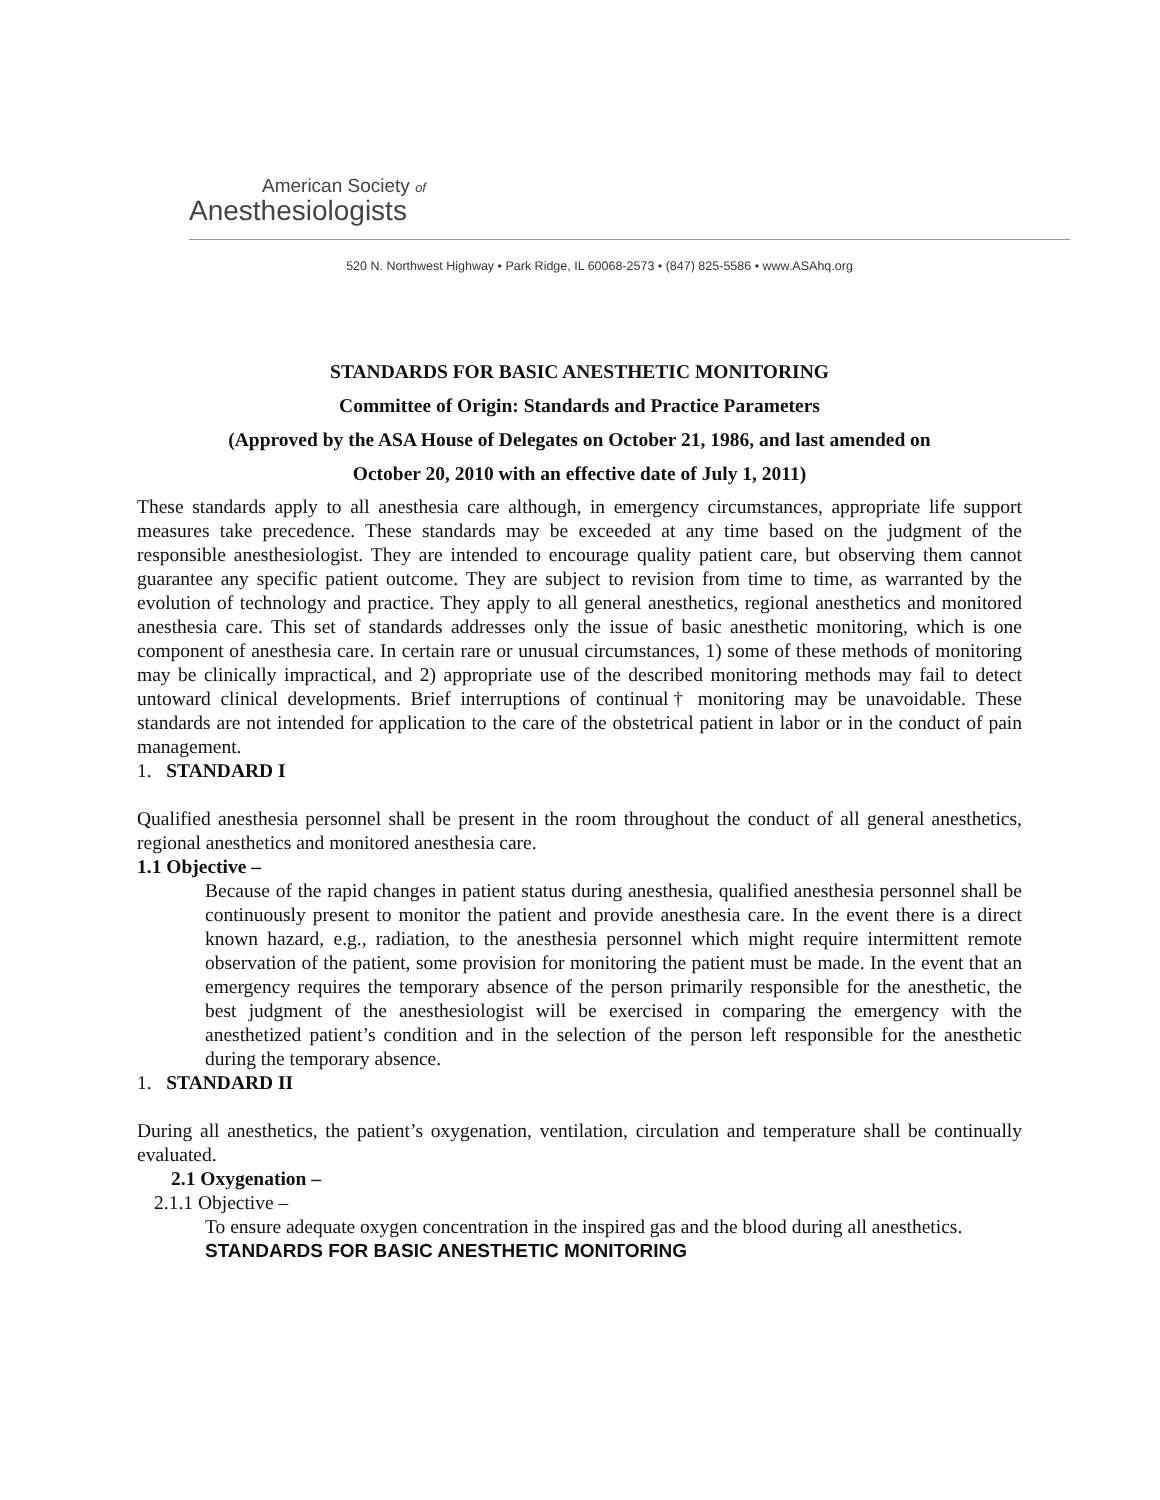American Society of
Anesthesiologists
520 N. Northwest Highway • Park Ridge, IL 60068-2573 • (847) 825-5586 • www.ASAhq.org
STANDARDS FOR BASIC ANESTHETIC MONITORING
Committee of Origin: Standards and Practice Parameters
(Approved by the ASA House of Delegates on October 21, 1986, and last amended on
October 20, 2010 with an effective date of July 1, 2011)
These standards apply to all anesthesia care although, in emergency circumstances, appropriate life support measures take precedence. These standards may be exceeded at any time based on the judgment of the responsible anesthesiologist. They are intended to encourage quality patient care, but observing them cannot guarantee any specific patient outcome. They are subject to revision from time to time, as warranted by the evolution of technology and practice. They apply to all general anesthetics, regional anesthetics and monitored anesthesia care. This set of standards addresses only the issue of basic anesthetic monitoring, which is one component of anesthesia care. In certain rare or unusual circumstances, 1) some of these methods of monitoring may be clinically impractical, and 2) appropriate use of the described monitoring methods may fail to detect untoward clinical developments. Brief interruptions of continual† monitoring may be unavoidable. These standards are not intended for application to the care of the obstetrical patient in labor or in the conduct of pain management.
1. STANDARD I
Qualified anesthesia personnel shall be present in the room throughout the conduct of all general anesthetics, regional anesthetics and monitored anesthesia care.
1.1 Objective –
Because of the rapid changes in patient status during anesthesia, qualified anesthesia personnel shall be continuously present to monitor the patient and provide anesthesia care. In the event there is a direct known hazard, e.g., radiation, to the anesthesia personnel which might require intermittent remote observation of the patient, some provision for monitoring the patient must be made. In the event that an emergency requires the temporary absence of the person primarily responsible for the anesthetic, the best judgment of the anesthesiologist will be exercised in comparing the emergency with the anesthetized patient’s condition and in the selection of the person left responsible for the anesthetic during the temporary absence.
1. STANDARD II
During all anesthetics, the patient’s oxygenation, ventilation, circulation and temperature shall be continually evaluated.
2.1 Oxygenation –
2.1.1 Objective –
To ensure adequate oxygen concentration in the inspired gas and the blood during all anesthetics.
STANDARDS FOR BASIC ANESTHETIC MONITORING